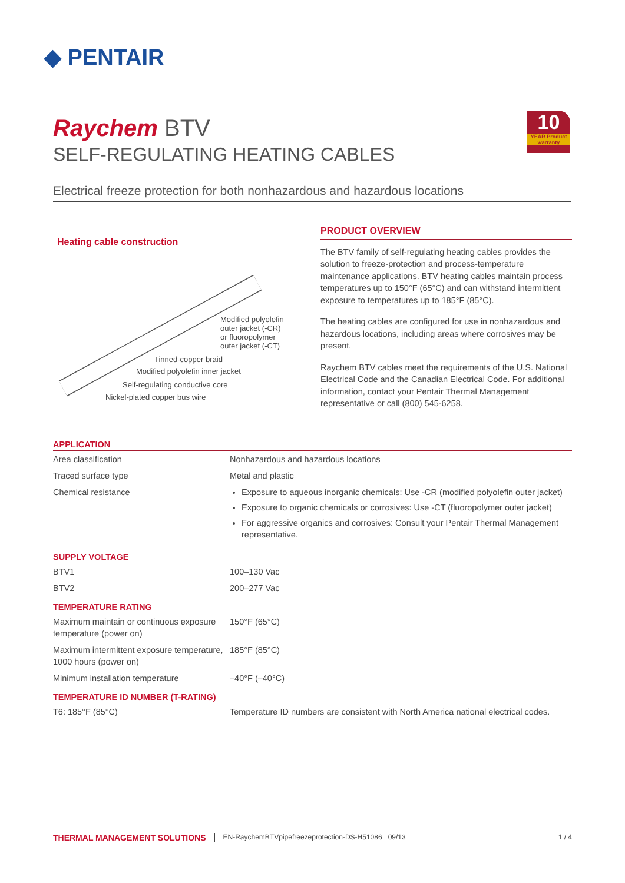◆ PENTAIR
Raychem BTV
SELF-REGULATING HEATING CABLES
10
YEAR Product warranty
Electrical freeze protection for both nonhazardous and hazardous locations
Heating cable construction
Modified polyolefin
outer jacket (-CR)
or fluoropolymer
outer jacket (-CT)
Tinned-copper braid
Modified polyolefin inner jacket
Self-regulating conductive core
Nickel-plated copper bus wire
PRODUCT OVERVIEW
The BTV family of self-regulating heating cables provides the solution to freeze-protection and process-temperature maintenance applications. BTV heating cables maintain process temperatures up to 150°F (65°C) and can withstand intermittent exposure to temperatures up to 185°F (85°C).
The heating cables are configured for use in nonhazardous and hazardous locations, including areas where corrosives may be present.
Raychem BTV cables meet the requirements of the U.S. National Electrical Code and the Canadian Electrical Code. For additional information, contact your Pentair Thermal Management representative or call (800) 545-6258.
| APPLICATION | |
| --- | --- |
| Area classification | Nonhazardous and hazardous locations |
| Traced surface type | Metal and plastic |
| Chemical resistance | Exposure to aqueous inorganic chemicals: Use -CR (modified polyolefin outer jacket) Exposure to organic chemicals or corrosives: Use -CT (fluoropolymer outer jacket) For aggressive organics and corrosives: Consult your Pentair Thermal Management representative. |
| SUPPLY VOLTAGE | |
| --- | --- |
| BTV1 | 100–130 Vac |
| BTV2 | 200–277 Vac |
| TEMPERATURE RATING | |
| --- | --- |
| Maximum maintain or continuous exposure temperature (power on) | 150°F (65°C) |
| Maximum intermittent exposure temperature, 1000 hours (power on) | 185°F (85°C) |
| Minimum installation temperature | –40°F (–40°C) |
| TEMPERATURE ID NUMBER (T-RATING) | |
| --- | --- |
| T6: 185°F (85°C) | Temperature ID numbers are consistent with North America national electrical codes. |
THERMAL MANAGEMENT SOLUTIONS EN-RaychemBTVpipefreezeprotection-DS-H51086 09/13 1 / 4